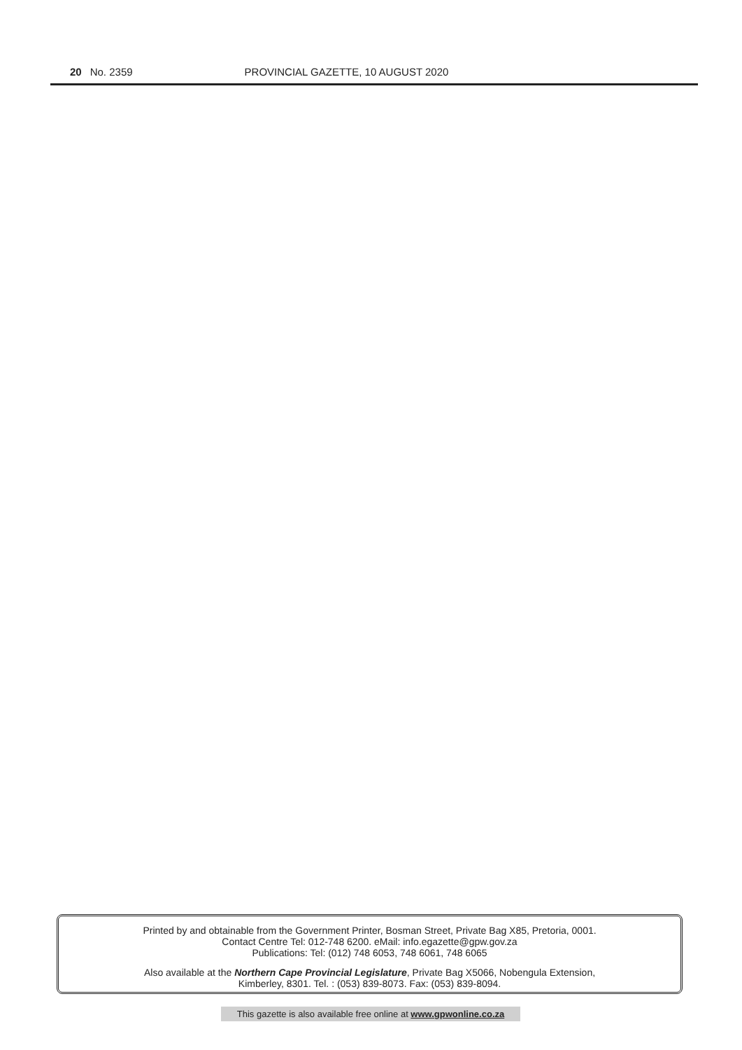20 No. 2359 PROVINCIAL GAZETTE, 10 AUGUST 2020
Printed by and obtainable from the Government Printer, Bosman Street, Private Bag X85, Pretoria, 0001.
Contact Centre Tel: 012-748 6200. eMail: info.egazette@gpw.gov.za
Publications: Tel: (012) 748 6053, 748 6061, 748 6065
Also available at the Northern Cape Provincial Legislature, Private Bag X5066, Nobengula Extension,
Kimberley, 8301. Tel. : (053) 839-8073. Fax: (053) 839-8094.
This gazette is also available free online at www.gpwonline.co.za